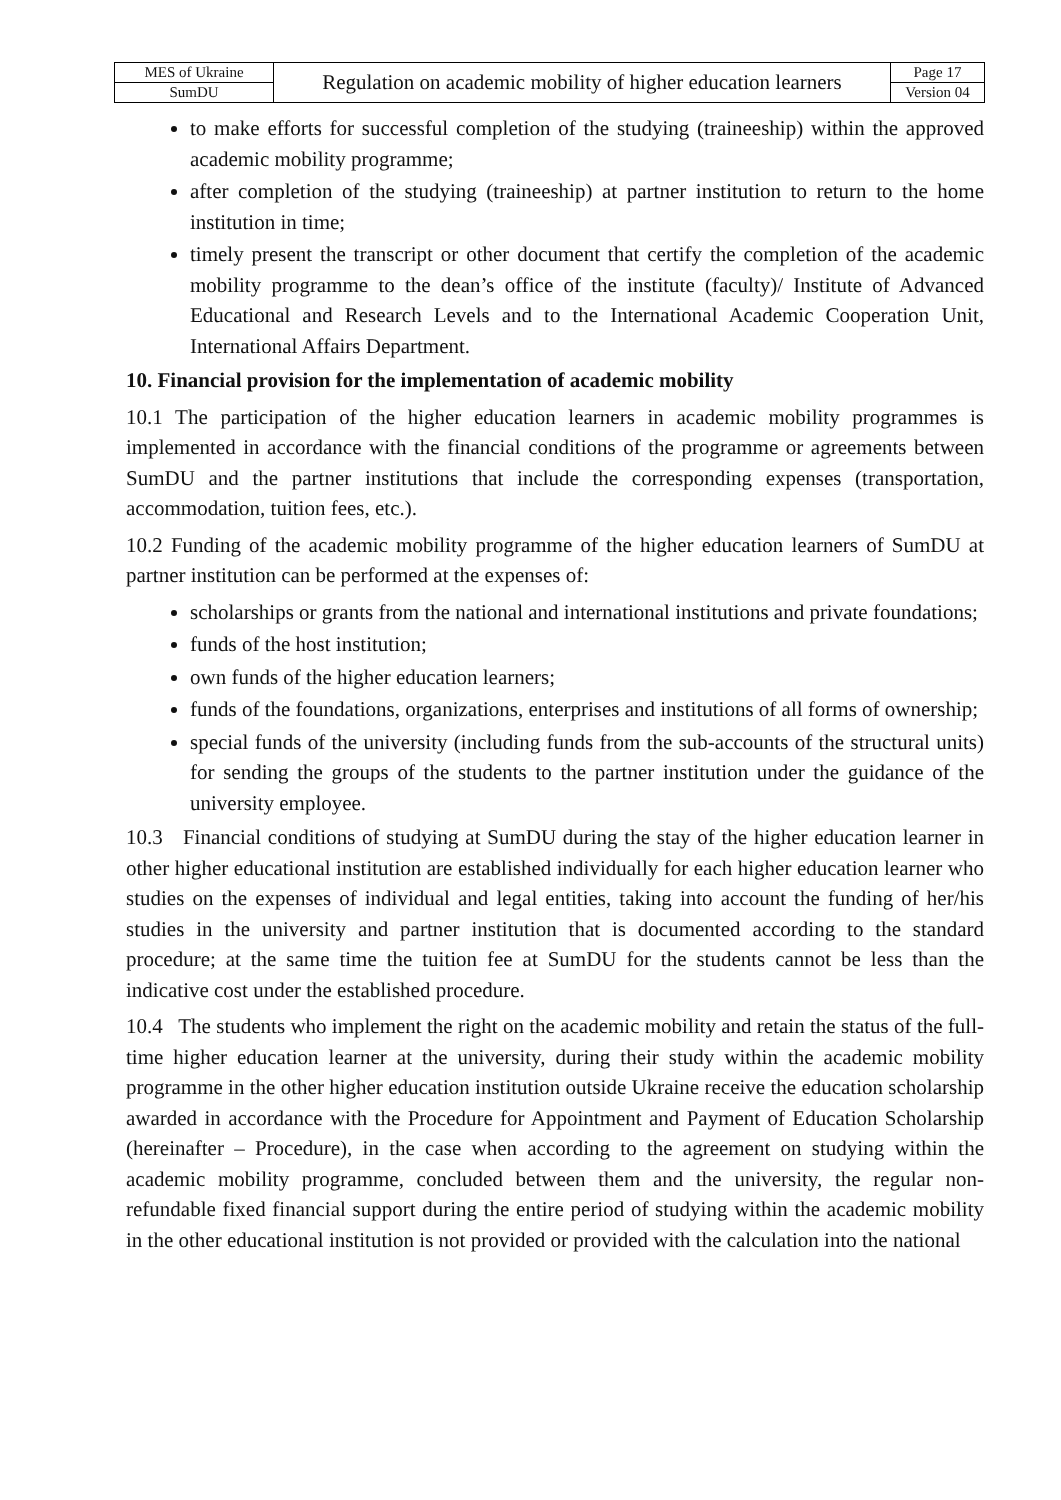| MES of Ukraine | Regulation on academic mobility of higher education learners | Page 17 |
| SumDU | | Version 04 |
to make efforts for successful completion of the studying (traineeship) within the approved academic mobility programme;
after completion of the studying (traineeship) at partner institution to return to the home institution in time;
timely present the transcript or other document that certify the completion of the academic mobility programme to the dean’s office of the institute (faculty)/ Institute of Advanced Educational and Research Levels and to the International Academic Cooperation Unit, International Affairs Department.
10. Financial provision for the implementation of academic mobility
10.1 The participation of the higher education learners in academic mobility programmes is implemented in accordance with the financial conditions of the programme or agreements between SumDU and the partner institutions that include the corresponding expenses (transportation, accommodation, tuition fees, etc.).
10.2 Funding of the academic mobility programme of the higher education learners of SumDU at partner institution can be performed at the expenses of:
scholarships or grants from the national and international institutions and private foundations;
funds of the host institution;
own funds of the higher education learners;
funds of the foundations, organizations, enterprises and institutions of all forms of ownership;
special funds of the university (including funds from the sub-accounts of the structural units) for sending the groups of the students to the partner institution under the guidance of the university employee.
10.3 Financial conditions of studying at SumDU during the stay of the higher education learner in other higher educational institution are established individually for each higher education learner who studies on the expenses of individual and legal entities, taking into account the funding of her/his studies in the university and partner institution that is documented according to the standard procedure; at the same time the tuition fee at SumDU for the students cannot be less than the indicative cost under the established procedure.
10.4 The students who implement the right on the academic mobility and retain the status of the full-time higher education learner at the university, during their study within the academic mobility programme in the other higher education institution outside Ukraine receive the education scholarship awarded in accordance with the Procedure for Appointment and Payment of Education Scholarship (hereinafter – Procedure), in the case when according to the agreement on studying within the academic mobility programme, concluded between them and the university, the regular non-refundable fixed financial support during the entire period of studying within the academic mobility in the other educational institution is not provided or provided with the calculation into the national